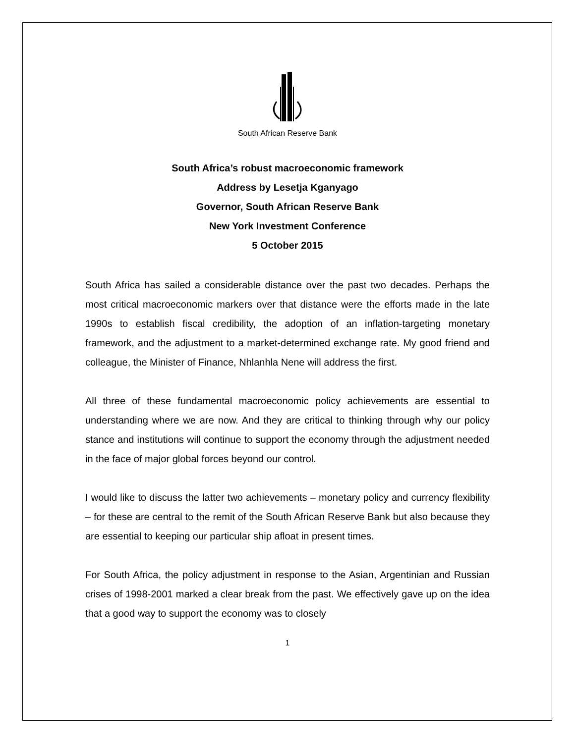South African Reserve Bank
South Africa’s robust macroeconomic framework
Address by Lesetja Kganyago
Governor, South African Reserve Bank
New York Investment Conference
5 October 2015
South Africa has sailed a considerable distance over the past two decades. Perhaps the most critical macroeconomic markers over that distance were the efforts made in the late 1990s to establish fiscal credibility, the adoption of an inflation-targeting monetary framework, and the adjustment to a market-determined exchange rate. My good friend and colleague, the Minister of Finance, Nhlanhla Nene will address the first.
All three of these fundamental macroeconomic policy achievements are essential to understanding where we are now. And they are critical to thinking through why our policy stance and institutions will continue to support the economy through the adjustment needed in the face of major global forces beyond our control.
I would like to discuss the latter two achievements – monetary policy and currency flexibility – for these are central to the remit of the South African Reserve Bank but also because they are essential to keeping our particular ship afloat in present times.
For South Africa, the policy adjustment in response to the Asian, Argentinian and Russian crises of 1998-2001 marked a clear break from the past. We effectively gave up on the idea that a good way to support the economy was to closely
1